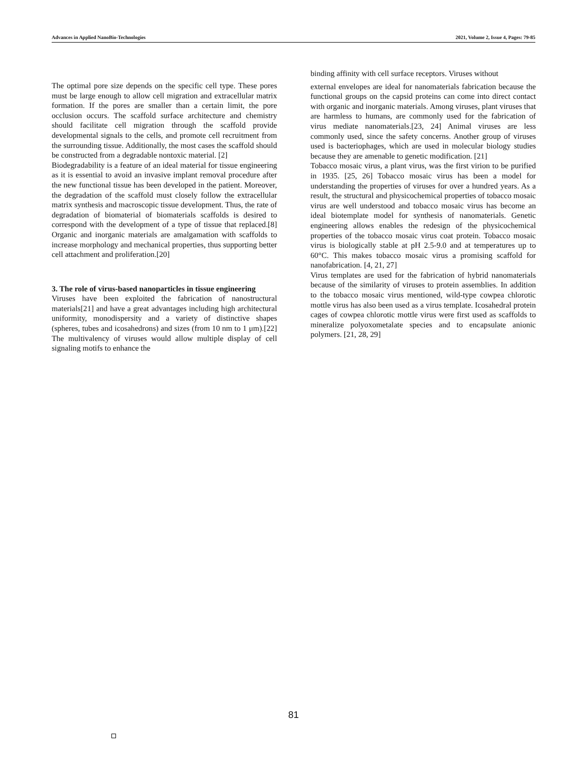Advances in Applied NanoBio-Technologies 2021, Volume 2, Issue 4, Pages: 79-85
The optimal pore size depends on the specific cell type. These pores must be large enough to allow cell migration and extracellular matrix formation. If the pores are smaller than a certain limit, the pore occlusion occurs. The scaffold surface architecture and chemistry should facilitate cell migration through the scaffold provide developmental signals to the cells, and promote cell recruitment from the surrounding tissue. Additionally, the most cases the scaffold should be constructed from a degradable nontoxic material. [2]
Biodegradability is a feature of an ideal material for tissue engineering as it is essential to avoid an invasive implant removal procedure after the new functional tissue has been developed in the patient. Moreover, the degradation of the scaffold must closely follow the extracellular matrix synthesis and macroscopic tissue development. Thus, the rate of degradation of biomaterial of biomaterials scaffolds is desired to correspond with the development of a type of tissue that replaced.[8] Organic and inorganic materials are amalgamation with scaffolds to increase morphology and mechanical properties, thus supporting better cell attachment and proliferation.[20]
3. The role of virus-based nanoparticles in tissue engineering
Viruses have been exploited the fabrication of nanostructural materials[21] and have a great advantages including high architectural uniformity, monodispersity and a variety of distinctive shapes (spheres, tubes and icosahedrons) and sizes (from 10 nm to 1 μm).[22] The multivalency of viruses would allow multiple display of cell signaling motifs to enhance the
binding affinity with cell surface receptors. Viruses without
external envelopes are ideal for nanomaterials fabrication because the functional groups on the capsid proteins can come into direct contact with organic and inorganic materials. Among viruses, plant viruses that are harmless to humans, are commonly used for the fabrication of virus mediate nanomaterials.[23, 24] Animal viruses are less commonly used, since the safety concerns. Another group of viruses used is bacteriophages, which are used in molecular biology studies because they are amenable to genetic modification. [21]
Tobacco mosaic virus, a plant virus, was the first virion to be purified in 1935. [25, 26] Tobacco mosaic virus has been a model for understanding the properties of viruses for over a hundred years. As a result, the structural and physicochemical properties of tobacco mosaic virus are well understood and tobacco mosaic virus has become an ideal biotemplate model for synthesis of nanomaterials. Genetic engineering allows enables the redesign of the physicochemical properties of the tobacco mosaic virus coat protein. Tobacco mosaic virus is biologically stable at pH 2.5-9.0 and at temperatures up to 60°C. This makes tobacco mosaic virus a promising scaffold for nanofabrication. [4, 21, 27]
Virus templates are used for the fabrication of hybrid nanomaterials because of the similarity of viruses to protein assemblies. In addition to the tobacco mosaic virus mentioned, wild-type cowpea chlorotic mottle virus has also been used as a virus template. Icosahedral protein cages of cowpea chlorotic mottle virus were first used as scaffolds to mineralize polyoxometalate species and to encapsulate anionic polymers. [21, 28, 29]
81